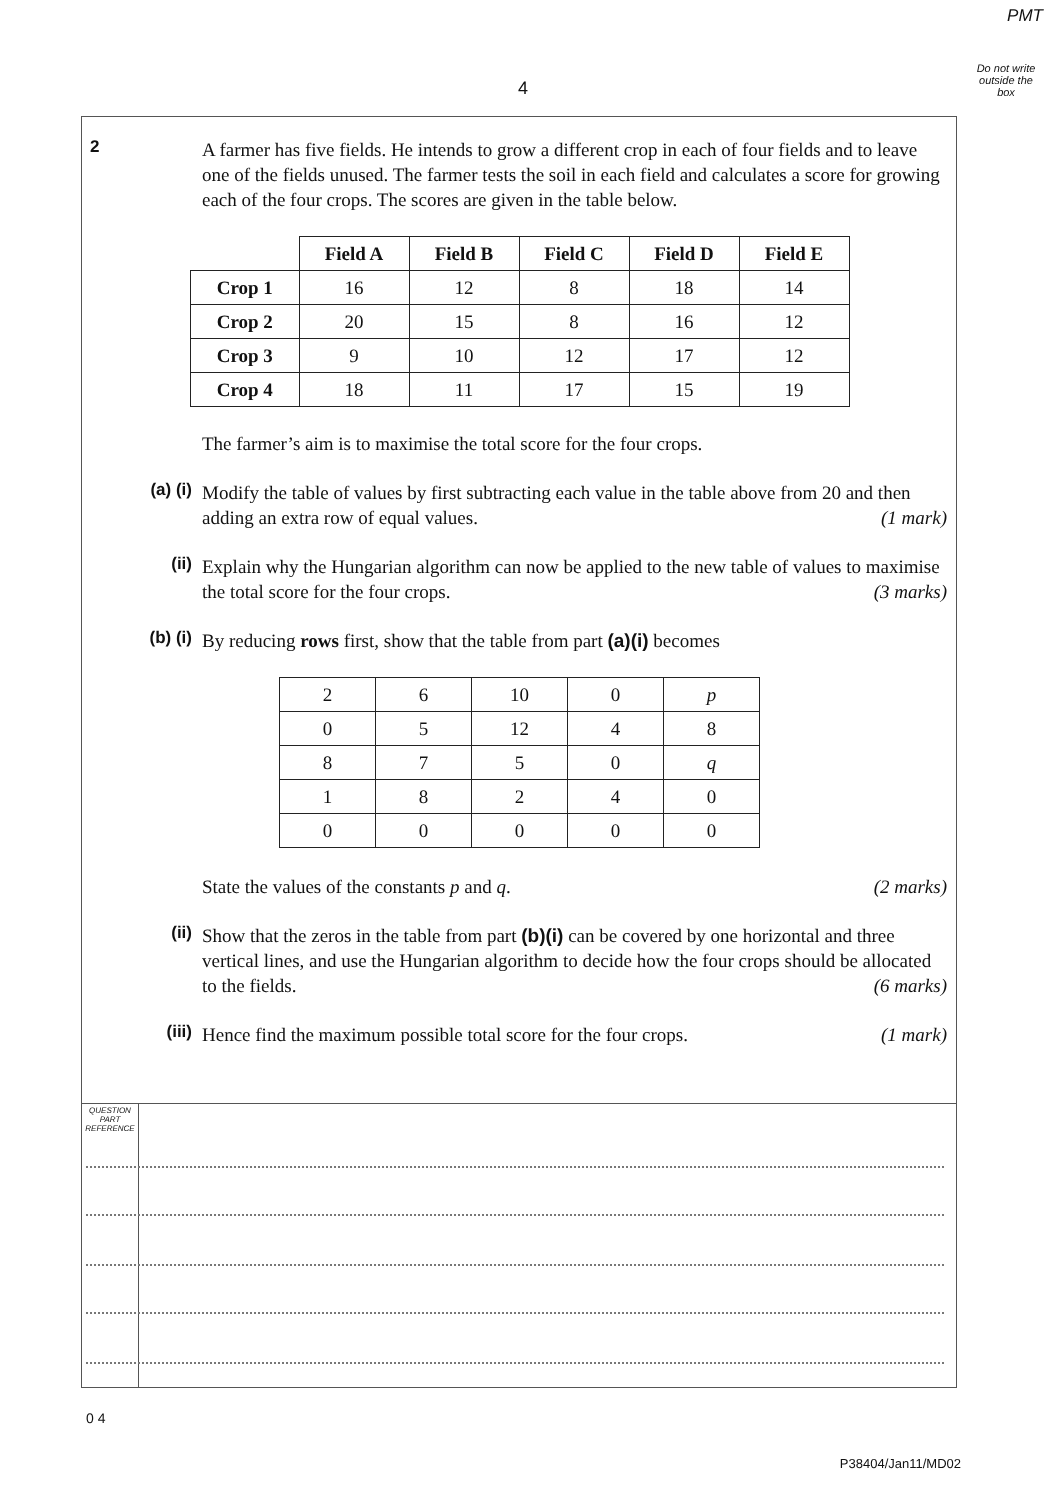PMT
Do not write outside the box
4
2
A farmer has five fields. He intends to grow a different crop in each of four fields and to leave one of the fields unused. The farmer tests the soil in each field and calculates a score for growing each of the four crops. The scores are given in the table below.
| | Field A | Field B | Field C | Field D | Field E |
| --- | --- | --- | --- | --- | --- |
| Crop 1 | 16 | 12 | 8 | 18 | 14 |
| Crop 2 | 20 | 15 | 8 | 16 | 12 |
| Crop 3 | 9 | 10 | 12 | 17 | 12 |
| Crop 4 | 18 | 11 | 17 | 15 | 19 |
The farmer’s aim is to maximise the total score for the four crops.
(a) (i)
Modify the table of values by first subtracting each value in the table above from 20 and then adding an extra row of equal values. (1 mark)
(ii)
Explain why the Hungarian algorithm can now be applied to the new table of values to maximise the total score for the four crops. (3 marks)
(b) (i)
By reducing rows first, show that the table from part (a)(i) becomes
| 2 | 6 | 10 | 0 | p |
| 0 | 5 | 12 | 4 | 8 |
| 8 | 7 | 5 | 0 | q |
| 1 | 8 | 2 | 4 | 0 |
| 0 | 0 | 0 | 0 | 0 |
State the values of the constants p and q. (2 marks)
(ii)
Show that the zeros in the table from part (b)(i) can be covered by one horizontal and three vertical lines, and use the Hungarian algorithm to decide how the four crops should be allocated to the fields. (6 marks)
(iii)
Hence find the maximum possible total score for the four crops. (1 mark)
QUESTION
PART
REFERENCE
0 4
P38404/Jan11/MD02